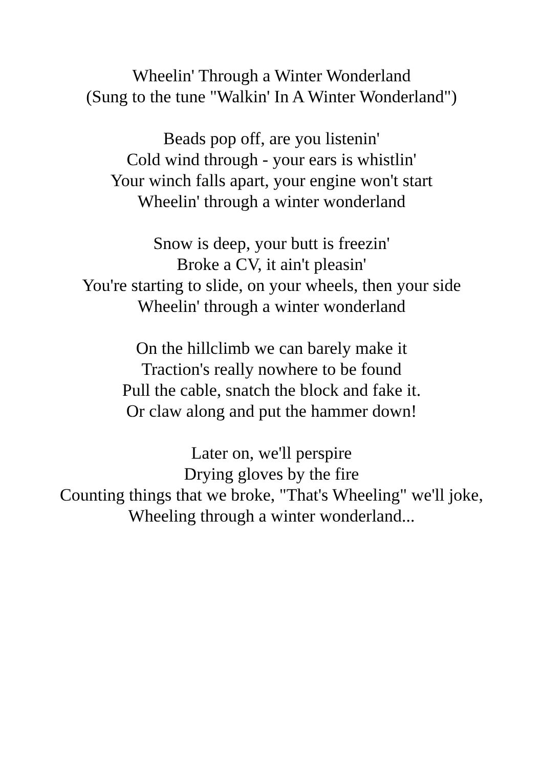Wheelin' Through a Winter Wonderland
(Sung to the tune "Walkin' In A Winter Wonderland")
Beads pop off, are you listenin'
Cold wind through - your ears is whistlin'
Your winch falls apart, your engine won't start
Wheelin' through a winter wonderland
Snow is deep, your butt is freezin'
Broke a CV, it ain't pleasin'
You're starting to slide, on your wheels, then your side
Wheelin' through a winter wonderland
On the hillclimb we can barely make it
Traction's really nowhere to be found
Pull the cable, snatch the block and fake it.
Or claw along and put the hammer down!
Later on, we'll perspire
Drying gloves by the fire
Counting things that we broke, "That's Wheeling" we'll joke,
Wheeling through a winter wonderland...